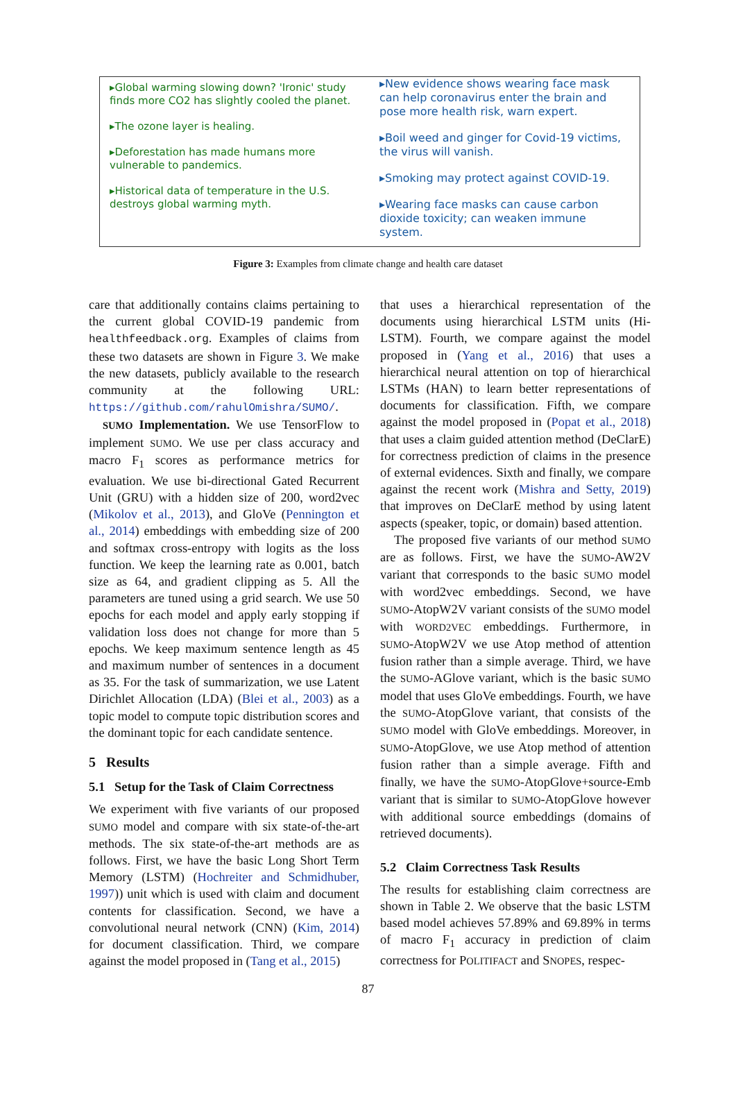▸Global warming slowing down? 'Ironic' study finds more CO2 has slightly cooled the planet.
▸The ozone layer is healing.
▸Deforestation has made humans more vulnerable to pandemics.
▸Historical data of temperature in the U.S. destroys global warming myth.
▸New evidence shows wearing face mask can help coronavirus enter the brain and pose more health risk, warn expert.
▸Boil weed and ginger for Covid-19 victims, the virus will vanish.
▸Smoking may protect against COVID-19.
▸Wearing face masks can cause carbon dioxide toxicity; can weaken immune system.
Figure 3: Examples from climate change and health care dataset
care that additionally contains claims pertaining to the current global COVID-19 pandemic from healthfeedback.org. Examples of claims from these two datasets are shown in Figure 3. We make the new datasets, publicly available to the research community at the following URL: https://github.com/rahulOmishra/SUMO/.
SUMO Implementation. We use TensorFlow to implement SUMO. We use per class accuracy and macro F<sub>1</sub> scores as performance metrics for evaluation. We use bi-directional Gated Recurrent Unit (GRU) with a hidden size of 200, word2vec (Mikolov et al., 2013), and GloVe (Pennington et al., 2014) embeddings with embedding size of 200 and softmax cross-entropy with logits as the loss function. We keep the learning rate as 0.001, batch size as 64, and gradient clipping as 5. All the parameters are tuned using a grid search. We use 50 epochs for each model and apply early stopping if validation loss does not change for more than 5 epochs. We keep maximum sentence length as 45 and maximum number of sentences in a document as 35. For the task of summarization, we use Latent Dirichlet Allocation (LDA) (Blei et al., 2003) as a topic model to compute topic distribution scores and the dominant topic for each candidate sentence.
5 Results
5.1 Setup for the Task of Claim Correctness
We experiment with five variants of our proposed SUMO model and compare with six state-of-the-art methods. The six state-of-the-art methods are as follows. First, we have the basic Long Short Term Memory (LSTM) (Hochreiter and Schmidhuber, 1997)) unit which is used with claim and document contents for classification. Second, we have a convolutional neural network (CNN) (Kim, 2014) for document classification. Third, we compare against the model proposed in (Tang et al., 2015)
that uses a hierarchical representation of the documents using hierarchical LSTM units (Hi-LSTM). Fourth, we compare against the model proposed in (Yang et al., 2016) that uses a hierarchical neural attention on top of hierarchical LSTMs (HAN) to learn better representations of documents for classification. Fifth, we compare against the model proposed in (Popat et al., 2018) that uses a claim guided attention method (DeClarE) for correctness prediction of claims in the presence of external evidences. Sixth and finally, we compare against the recent work (Mishra and Setty, 2019) that improves on DeClarE method by using latent aspects (speaker, topic, or domain) based attention.
The proposed five variants of our method SUMO are as follows. First, we have the SUMO-AW2V variant that corresponds to the basic SUMO model with word2vec embeddings. Second, we have SUMO-AtopW2V variant consists of the SUMO model with WORD2VEC embeddings. Furthermore, in SUMO-AtopW2V we use Atop method of attention fusion rather than a simple average. Third, we have the SUMO-AGlove variant, which is the basic SUMO model that uses GloVe embeddings. Fourth, we have the SUMO-AtopGlove variant, that consists of the SUMO model with GloVe embeddings. Moreover, in SUMO-AtopGlove, we use Atop method of attention fusion rather than a simple average. Fifth and finally, we have the SUMO-AtopGlove+source-Emb variant that is similar to SUMO-AtopGlove however with additional source embeddings (domains of retrieved documents).
5.2 Claim Correctness Task Results
The results for establishing claim correctness are shown in Table 2. We observe that the basic LSTM based model achieves 57.89% and 69.89% in terms of macro F<sub>1</sub> accuracy in prediction of claim correctness for POLITIFACT and SNOPES, respec-
87